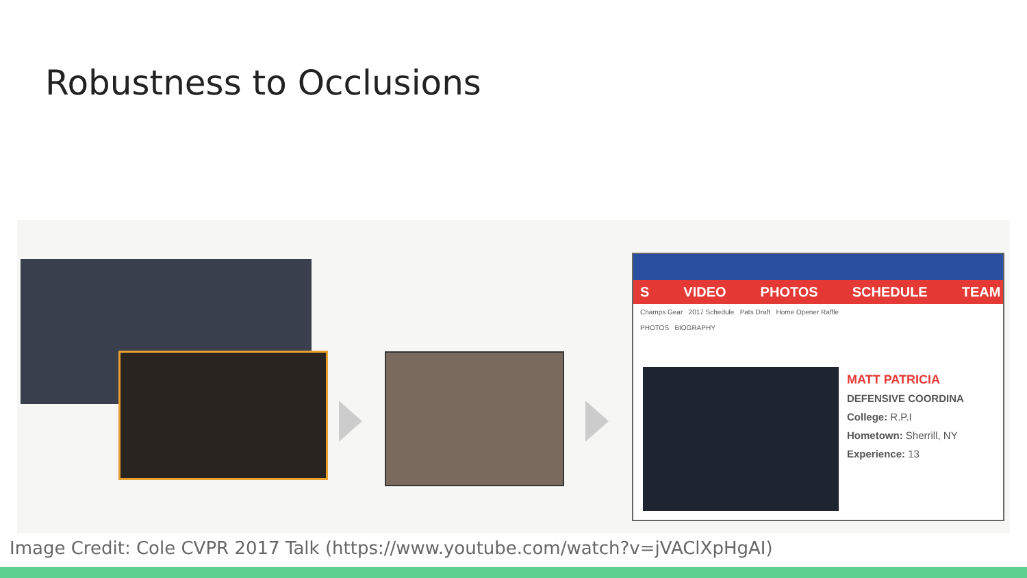Robustness to Occlusions
S VIDEO PHOTOS SCHEDULE TEAM
Champs Gear 2017 Schedule Pats Draft Home Opener Raffle
PHOTOS BIOGRAPHY
MATT PATRICIA
DEFENSIVE COORDINA
College: R.P.I
Hometown: Sherrill, NY
Experience: 13
Image Credit: Cole CVPR 2017 Talk (https://www.youtube.com/watch?v=jVAClXpHgAI)